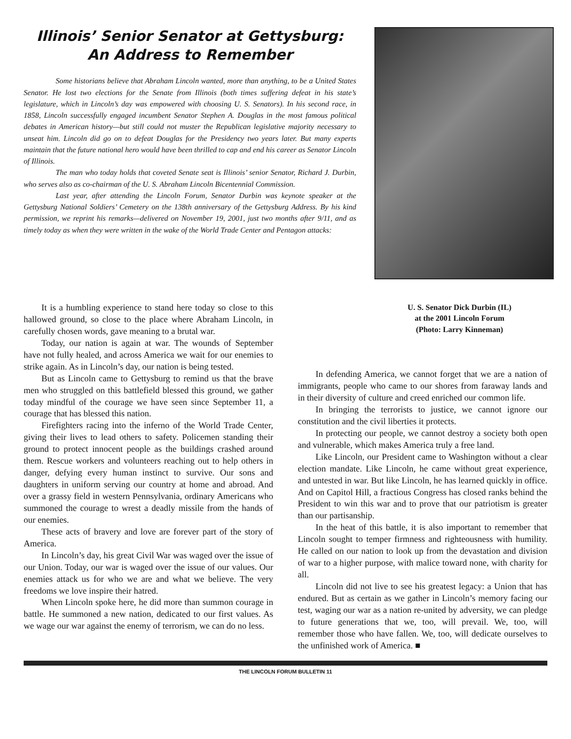Illinois’ Senior Senator at Gettysburg:
An Address to Remember
Some historians believe that Abraham Lincoln wanted, more than anything, to be a United States Senator. He lost two elections for the Senate from Illinois (both times suffering defeat in his state’s legislature, which in Lincoln’s day was empowered with choosing U. S. Senators). In his second race, in 1858, Lincoln successfully engaged incumbent Senator Stephen A. Douglas in the most famous political debates in American history—but still could not muster the Republican legislative majority necessary to unseat him. Lincoln did go on to defeat Douglas for the Presidency two years later. But many experts maintain that the future national hero would have been thrilled to cap and end his career as Senator Lincoln of Illinois.
The man who today holds that coveted Senate seat is Illinois’ senior Senator, Richard J. Durbin, who serves also as co-chairman of the U. S. Abraham Lincoln Bicentennial Commission.
Last year, after attending the Lincoln Forum, Senator Durbin was keynote speaker at the Gettysburg National Soldiers’ Cemetery on the 138th anniversary of the Gettysburg Address. By his kind permission, we reprint his remarks—delivered on November 19, 2001, just two months after 9/11, and as timely today as when they were written in the wake of the World Trade Center and Pentagon attacks:
It is a humbling experience to stand here today so close to this hallowed ground, so close to the place where Abraham Lincoln, in carefully chosen words, gave meaning to a brutal war.
Today, our nation is again at war. The wounds of September have not fully healed, and across America we wait for our enemies to strike again. As in Lincoln’s day, our nation is being tested.
But as Lincoln came to Gettysburg to remind us that the brave men who struggled on this battlefield blessed this ground, we gather today mindful of the courage we have seen since September 11, a courage that has blessed this nation.
Firefighters racing into the inferno of the World Trade Center, giving their lives to lead others to safety. Policemen standing their ground to protect innocent people as the buildings crashed around them. Rescue workers and volunteers reaching out to help others in danger, defying every human instinct to survive. Our sons and daughters in uniform serving our country at home and abroad. And over a grassy field in western Pennsylvania, ordinary Americans who summoned the courage to wrest a deadly missile from the hands of our enemies.
These acts of bravery and love are forever part of the story of America.
In Lincoln’s day, his great Civil War was waged over the issue of our Union. Today, our war is waged over the issue of our values. Our enemies attack us for who we are and what we believe. The very freedoms we love inspire their hatred.
When Lincoln spoke here, he did more than summon courage in battle. He summoned a new nation, dedicated to our first values. As we wage our war against the enemy of terrorism, we can do no less.
U. S. Senator Dick Durbin (IL)
at the 2001 Lincoln Forum
(Photo: Larry Kinneman)
In defending America, we cannot forget that we are a nation of immigrants, people who came to our shores from faraway lands and in their diversity of culture and creed enriched our common life.
In bringing the terrorists to justice, we cannot ignore our constitution and the civil liberties it protects.
In protecting our people, we cannot destroy a society both open and vulnerable, which makes America truly a free land.
Like Lincoln, our President came to Washington without a clear election mandate. Like Lincoln, he came without great experience, and untested in war. But like Lincoln, he has learned quickly in office. And on Capitol Hill, a fractious Congress has closed ranks behind the President to win this war and to prove that our patriotism is greater than our partisanship.
In the heat of this battle, it is also important to remember that Lincoln sought to temper firmness and righteousness with humility. He called on our nation to look up from the devastation and division of war to a higher purpose, with malice toward none, with charity for all.
Lincoln did not live to see his greatest legacy: a Union that has endured. But as certain as we gather in Lincoln’s memory facing our test, waging our war as a nation re-united by adversity, we can pledge to future generations that we, too, will prevail. We, too, will remember those who have fallen. We, too, will dedicate ourselves to the unfinished work of America. ■
THE LINCOLN FORUM BULLETIN 11